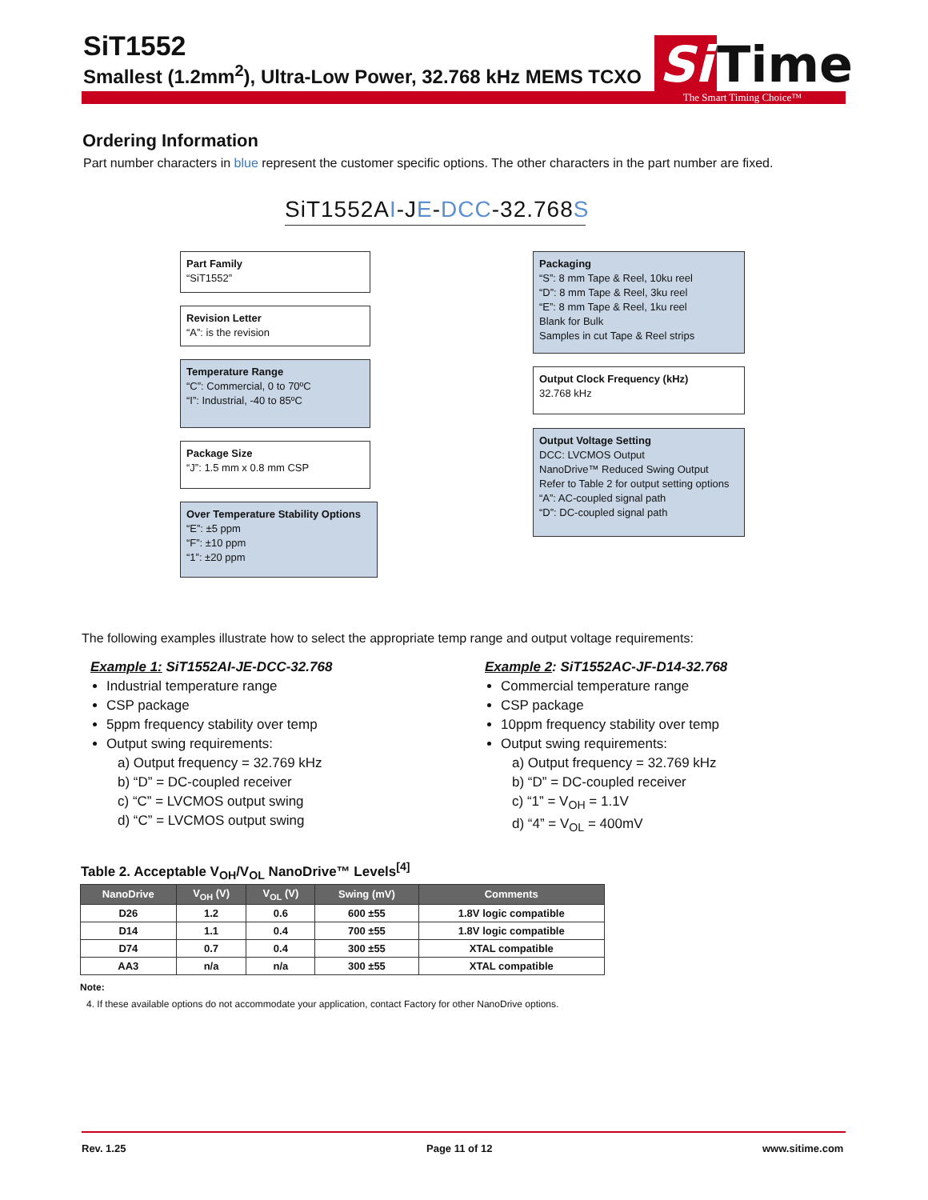SiT1552
Smallest (1.2mm<sup>2</sup>), Ultra-Low Power, 32.768 kHz MEMS TCXO
Si Time
The Smart Timing Choice™
Ordering Information
Part number characters in blue represent the customer specific options. The other characters in the part number are fixed.
SiT1552AI-JE-DCC-32.768S
Part Family
“SiT1552”
Revision Letter
“A”: is the revision
Temperature Range
“C”: Commercial, 0 to 70ºC
“I”: Industrial, -40 to 85ºC
Package Size
“J”: 1.5 mm x 0.8 mm CSP
Over Temperature Stability Options
“E”: ±5 ppm
“F”: ±10 ppm
“1”: ±20 ppm
Packaging
“S”: 8 mm Tape & Reel, 10ku reel
“D”: 8 mm Tape & Reel, 3ku reel
“E”: 8 mm Tape & Reel, 1ku reel
Blank for Bulk
Samples in cut Tape & Reel strips
Output Clock Frequency (kHz)
32.768 kHz
Output Voltage Setting
DCC: LVCMOS Output
NanoDrive™ Reduced Swing Output
Refer to Table 2 for output setting options
“A”: AC-coupled signal path
“D”: DC-coupled signal path
The following examples illustrate how to select the appropriate temp range and output voltage requirements:
Example 1: SiT1552AI-JE-DCC-32.768
Industrial temperature range
CSP package
5ppm frequency stability over temp
Output swing requirements:
a) Output frequency = 32.769 kHz
b) “D” = DC-coupled receiver
c) “C” = LVCMOS output swing
d) “C” = LVCMOS output swing
Example 2: SiT1552AC-JF-D14-32.768
Commercial temperature range
CSP package
10ppm frequency stability over temp
Output swing requirements:
a) Output frequency = 32.769 kHz
b) “D” = DC-coupled receiver
c) “1” = V<sub>OH</sub> = 1.1V
d) “4” = V<sub>OL</sub> = 400mV
Table 2. Acceptable V<sub>OH</sub>/V<sub>OL</sub> NanoDrive™ Levels<sup>[4]</sup>
| NanoDrive | V<sub>OH</sub> (V) | V<sub>OL</sub> (V) | Swing (mV) | Comments |
| --- | --- | --- | --- | --- |
| D26 | 1.2 | 0.6 | 600 ±55 | 1.8V logic compatible |
| D14 | 1.1 | 0.4 | 700 ±55 | 1.8V logic compatible |
| D74 | 0.7 | 0.4 | 300 ±55 | XTAL compatible |
| AA3 | n/a | n/a | 300 ±55 | XTAL compatible |
Note:
4. If these available options do not accommodate your application, contact Factory for other NanoDrive options.
Rev. 1.25 Page 11 of 12 www.sitime.com